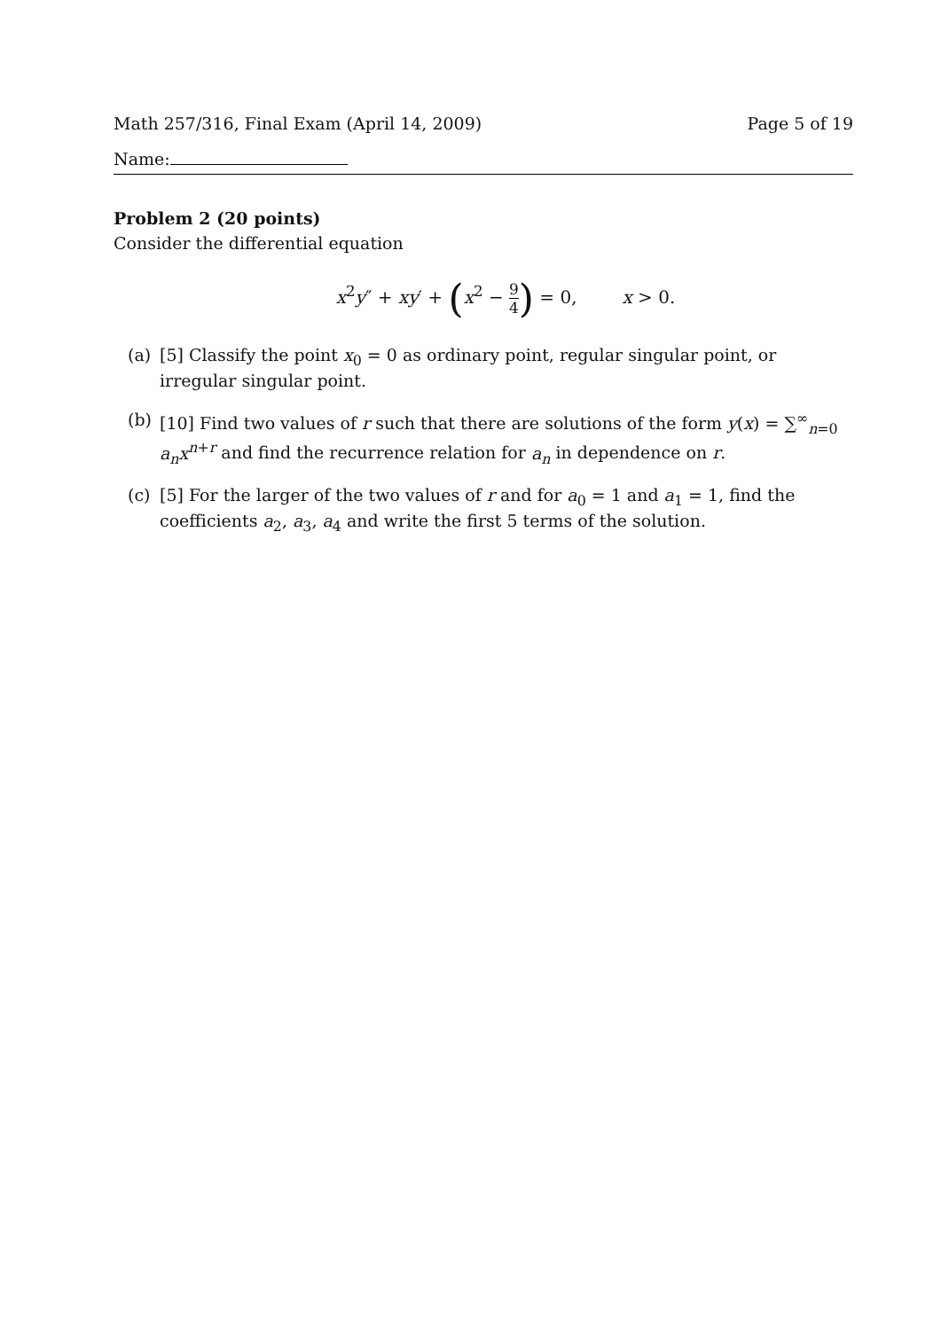Math 257/316, Final Exam (April 14, 2009) Page 5 of 19
Name:
Problem 2 (20 points)
Consider the differential equation
x<sup>2</sup>y″ + xy′ + (x<sup>2</sup> − 9 4) = 0, x > 0.
(a) [5] Classify the point x<sub>0</sub> = 0 as ordinary point, regular singular point, or irregular singular point.
(b) [10] Find two values of r such that there are solutions of the form y(x) = ∑<sup>∞</sup><sub>n=0</sub> a<sub>n</sub>x<sup>n+r</sup> and find the recurrence relation for a<sub>n</sub> in dependence on r.
(c) [5] For the larger of the two values of r and for a<sub>0</sub> = 1 and a<sub>1</sub> = 1, find the coefficients a<sub>2</sub>, a<sub>3</sub>, a<sub>4</sub> and write the first 5 terms of the solution.